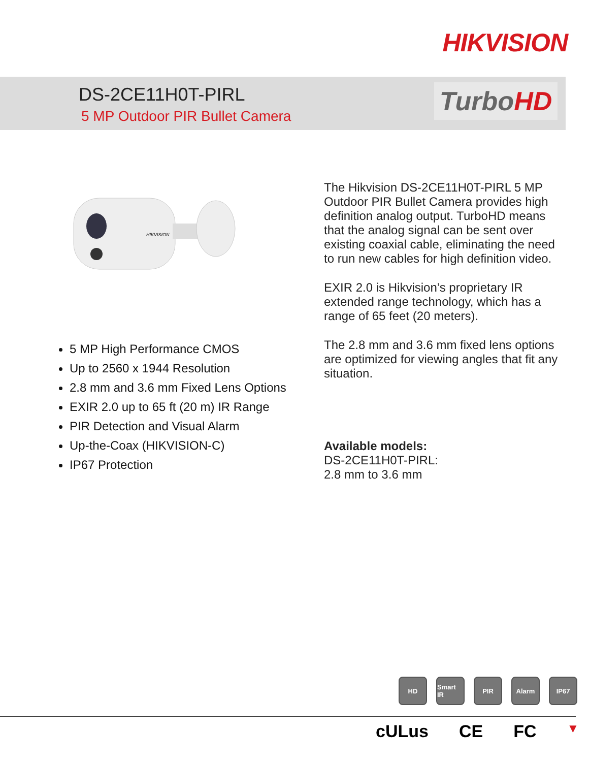HIKVISION
DS-2CE11H0T-PIRL
5 MP Outdoor PIR Bullet Camera
TurboHD
HIKVISION
5 MP High Performance CMOS
Up to 2560 x 1944 Resolution
2.8 mm and 3.6 mm Fixed Lens Options
EXIR 2.0 up to 65 ft (20 m) IR Range
PIR Detection and Visual Alarm
Up-the-Coax (HIKVISION-C)
IP67 Protection
The Hikvision DS-2CE11H0T-PIRL 5 MP Outdoor PIR Bullet Camera provides high definition analog output. TurboHD means that the analog signal can be sent over existing coaxial cable, eliminating the need to run new cables for high definition video.
EXIR 2.0 is Hikvision’s proprietary IR extended range technology, which has a range of 65 feet (20 meters).
The 2.8 mm and 3.6 mm fixed lens options are optimized for viewing angles that fit any situation.
Available models:
DS-2CE11H0T-PIRL:
2.8 mm to 3.6 mm
HD Smart IR
PIR Alarm IP67
cULus CE FC ▼